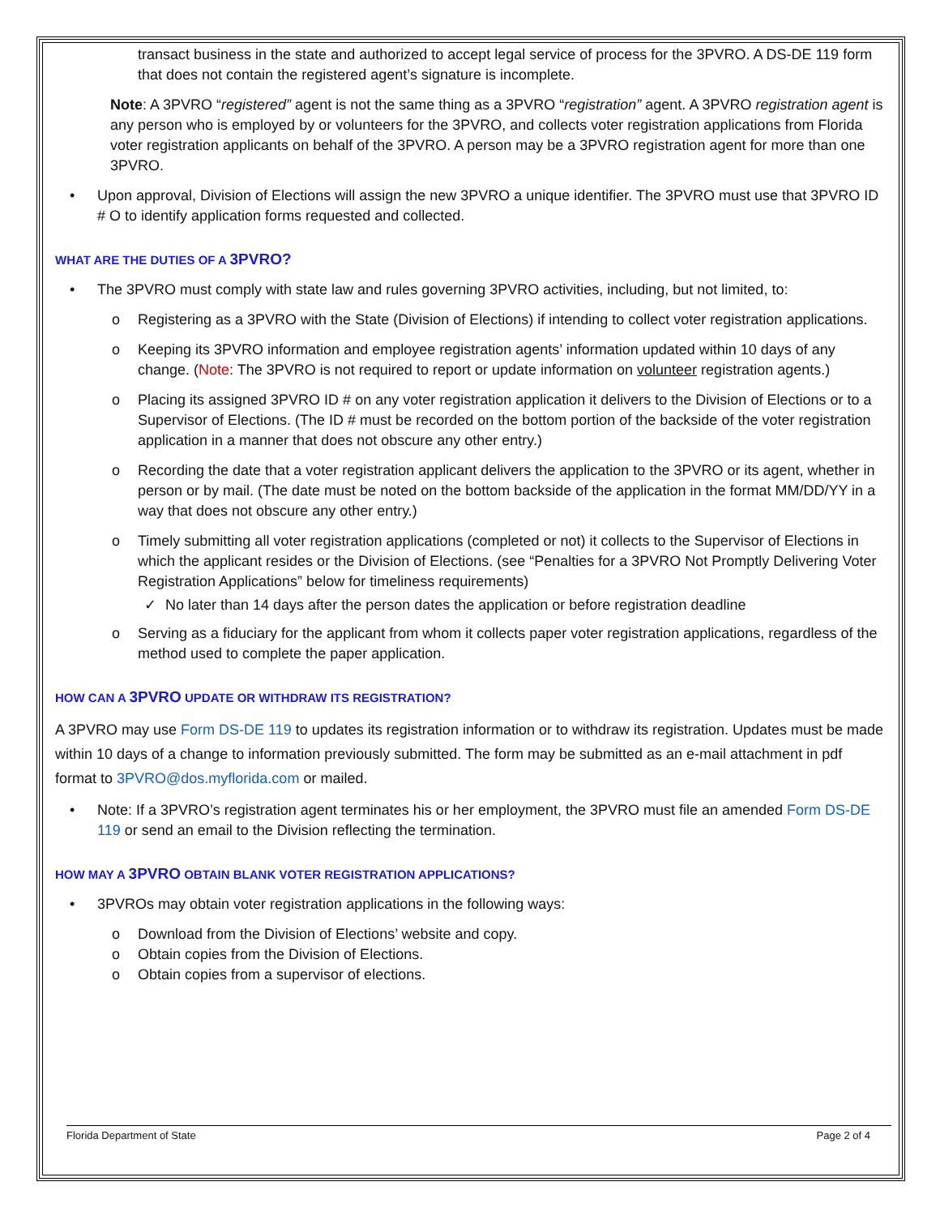transact business in the state and authorized to accept legal service of process for the 3PVRO. A DS-DE 119 form that does not contain the registered agent’s signature is incomplete.
Note: A 3PVRO “registered” agent is not the same thing as a 3PVRO “registration” agent. A 3PVRO registration agent is any person who is employed by or volunteers for the 3PVRO, and collects voter registration applications from Florida voter registration applicants on behalf of the 3PVRO. A person may be a 3PVRO registration agent for more than one 3PVRO.
Upon approval, Division of Elections will assign the new 3PVRO a unique identifier. The 3PVRO must use that 3PVRO ID # O to identify application forms requested and collected.
WHAT ARE THE DUTIES OF A 3PVRO?
The 3PVRO must comply with state law and rules governing 3PVRO activities, including, but not limited, to:
o Registering as a 3PVRO with the State (Division of Elections) if intending to collect voter registration applications.
o Keeping its 3PVRO information and employee registration agents’ information updated within 10 days of any change. (Note: The 3PVRO is not required to report or update information on volunteer registration agents.)
o Placing its assigned 3PVRO ID # on any voter registration application it delivers to the Division of Elections or to a Supervisor of Elections. (The ID # must be recorded on the bottom portion of the backside of the voter registration application in a manner that does not obscure any other entry.)
o Recording the date that a voter registration applicant delivers the application to the 3PVRO or its agent, whether in person or by mail. (The date must be noted on the bottom backside of the application in the format MM/DD/YY in a way that does not obscure any other entry.)
o Timely submitting all voter registration applications (completed or not) it collects to the Supervisor of Elections in which the applicant resides or the Division of Elections. (see “Penalties for a 3PVRO Not Promptly Delivering Voter Registration Applications” below for timeliness requirements)
✓ No later than 14 days after the person dates the application or before registration deadline
o Serving as a fiduciary for the applicant from whom it collects paper voter registration applications, regardless of the method used to complete the paper application.
HOW CAN A 3PVRO UPDATE OR WITHDRAW ITS REGISTRATION?
A 3PVRO may use Form DS-DE 119 to updates its registration information or to withdraw its registration. Updates must be made within 10 days of a change to information previously submitted. The form may be submitted as an e-mail attachment in pdf format to 3PVRO@dos.myflorida.com or mailed.
Note: If a 3PVRO’s registration agent terminates his or her employment, the 3PVRO must file an amended Form DS-DE 119 or send an email to the Division reflecting the termination.
HOW MAY A 3PVRO OBTAIN BLANK VOTER REGISTRATION APPLICATIONS?
3PVROs may obtain voter registration applications in the following ways:
o Download from the Division of Elections’ website and copy.
o Obtain copies from the Division of Elections.
o Obtain copies from a supervisor of elections.
Florida Department of State Page 2 of 4